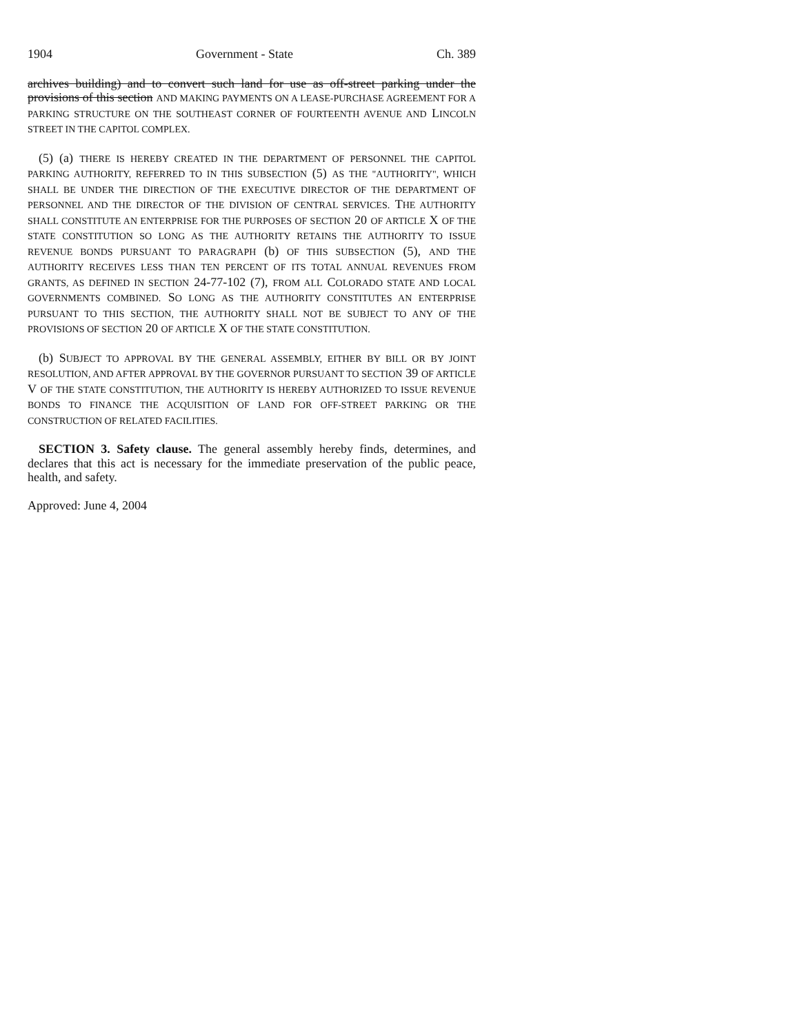1904 Government - State Ch. 389
archives building) and to convert such land for use as off-street parking under the provisions of this section AND MAKING PAYMENTS ON A LEASE-PURCHASE AGREEMENT FOR A PARKING STRUCTURE ON THE SOUTHEAST CORNER OF FOURTEENTH AVENUE AND LINCOLN STREET IN THE CAPITOL COMPLEX.
(5) (a) THERE IS HEREBY CREATED IN THE DEPARTMENT OF PERSONNEL THE CAPITOL PARKING AUTHORITY, REFERRED TO IN THIS SUBSECTION (5) AS THE "AUTHORITY", WHICH SHALL BE UNDER THE DIRECTION OF THE EXECUTIVE DIRECTOR OF THE DEPARTMENT OF PERSONNEL AND THE DIRECTOR OF THE DIVISION OF CENTRAL SERVICES. THE AUTHORITY SHALL CONSTITUTE AN ENTERPRISE FOR THE PURPOSES OF SECTION 20 OF ARTICLE X OF THE STATE CONSTITUTION SO LONG AS THE AUTHORITY RETAINS THE AUTHORITY TO ISSUE REVENUE BONDS PURSUANT TO PARAGRAPH (b) OF THIS SUBSECTION (5), AND THE AUTHORITY RECEIVES LESS THAN TEN PERCENT OF ITS TOTAL ANNUAL REVENUES FROM GRANTS, AS DEFINED IN SECTION 24-77-102 (7), FROM ALL COLORADO STATE AND LOCAL GOVERNMENTS COMBINED. SO LONG AS THE AUTHORITY CONSTITUTES AN ENTERPRISE PURSUANT TO THIS SECTION, THE AUTHORITY SHALL NOT BE SUBJECT TO ANY OF THE PROVISIONS OF SECTION 20 OF ARTICLE X OF THE STATE CONSTITUTION.
(b) SUBJECT TO APPROVAL BY THE GENERAL ASSEMBLY, EITHER BY BILL OR BY JOINT RESOLUTION, AND AFTER APPROVAL BY THE GOVERNOR PURSUANT TO SECTION 39 OF ARTICLE V OF THE STATE CONSTITUTION, THE AUTHORITY IS HEREBY AUTHORIZED TO ISSUE REVENUE BONDS TO FINANCE THE ACQUISITION OF LAND FOR OFF-STREET PARKING OR THE CONSTRUCTION OF RELATED FACILITIES.
SECTION 3. Safety clause. The general assembly hereby finds, determines, and declares that this act is necessary for the immediate preservation of the public peace, health, and safety.
Approved: June 4, 2004